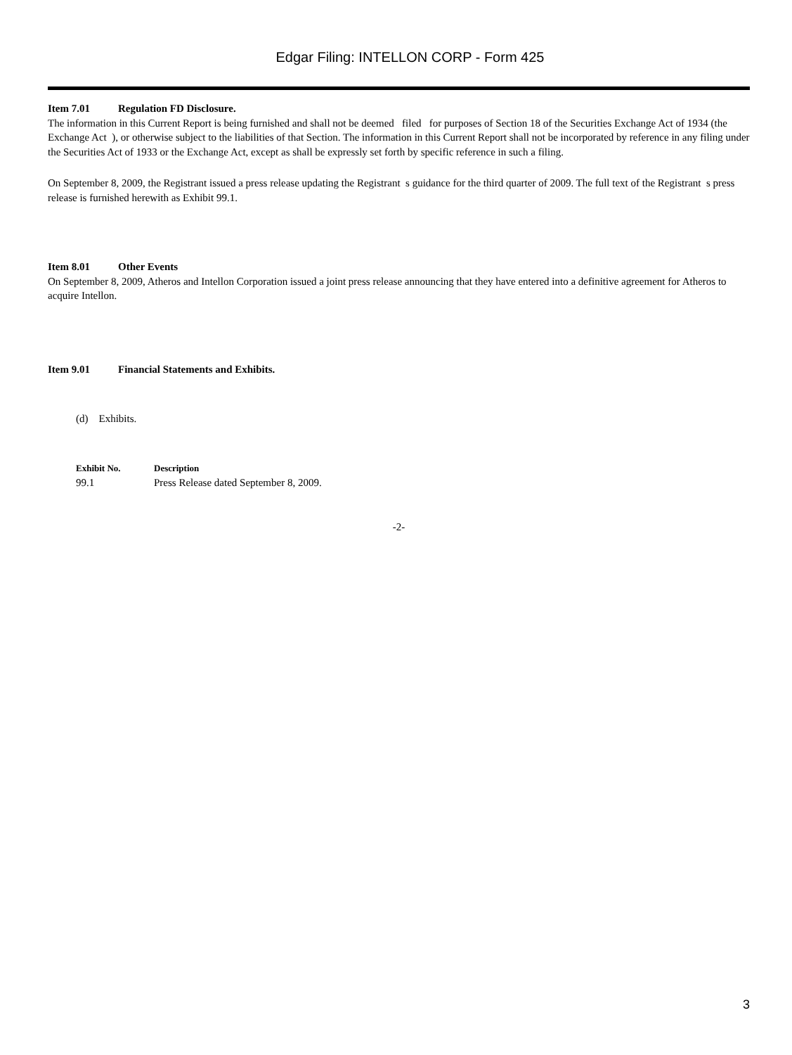Edgar Filing: INTELLON CORP - Form 425
Item 7.01 Regulation FD Disclosure.
The information in this Current Report is being furnished and shall not be deemed filed for purposes of Section 18 of the Securities Exchange Act of 1934 (the Exchange Act ), or otherwise subject to the liabilities of that Section. The information in this Current Report shall not be incorporated by reference in any filing under the Securities Act of 1933 or the Exchange Act, except as shall be expressly set forth by specific reference in such a filing.
On September 8, 2009, the Registrant issued a press release updating the Registrant s guidance for the third quarter of 2009. The full text of the Registrant s press release is furnished herewith as Exhibit 99.1.
Item 8.01 Other Events
On September 8, 2009, Atheros and Intellon Corporation issued a joint press release announcing that they have entered into a definitive agreement for Atheros to acquire Intellon.
Item 9.01 Financial Statements and Exhibits.
(d) Exhibits.
| Exhibit No. | Description |
| --- | --- |
| 99.1 | Press Release dated September 8, 2009. |
-2-
3